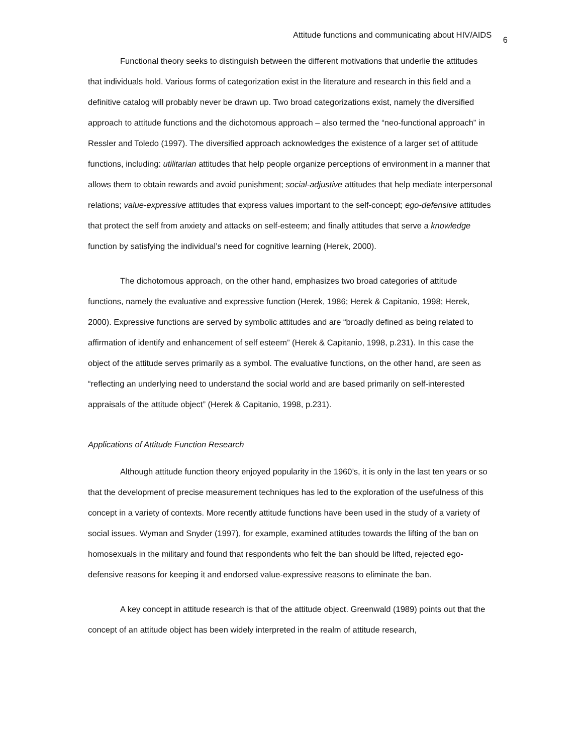Attitude functions and communicating about HIV/AIDS 6
Functional theory seeks to distinguish between the different motivations that underlie the attitudes that individuals hold. Various forms of categorization exist in the literature and research in this field and a definitive catalog will probably never be drawn up. Two broad categorizations exist, namely the diversified approach to attitude functions and the dichotomous approach – also termed the “neo-functional approach” in Ressler and Toledo (1997). The diversified approach acknowledges the existence of a larger set of attitude functions, including: utilitarian attitudes that help people organize perceptions of environment in a manner that allows them to obtain rewards and avoid punishment; social-adjustive attitudes that help mediate interpersonal relations; value-expressive attitudes that express values important to the self-concept; ego-defensive attitudes that protect the self from anxiety and attacks on self-esteem; and finally attitudes that serve a knowledge function by satisfying the individual’s need for cognitive learning (Herek, 2000).
The dichotomous approach, on the other hand, emphasizes two broad categories of attitude functions, namely the evaluative and expressive function (Herek, 1986; Herek & Capitanio, 1998; Herek, 2000). Expressive functions are served by symbolic attitudes and are “broadly defined as being related to affirmation of identify and enhancement of self esteem” (Herek & Capitanio, 1998, p.231). In this case the object of the attitude serves primarily as a symbol. The evaluative functions, on the other hand, are seen as “reflecting an underlying need to understand the social world and are based primarily on self-interested appraisals of the attitude object” (Herek & Capitanio, 1998, p.231).
Applications of Attitude Function Research
Although attitude function theory enjoyed popularity in the 1960’s, it is only in the last ten years or so that the development of precise measurement techniques has led to the exploration of the usefulness of this concept in a variety of contexts. More recently attitude functions have been used in the study of a variety of social issues. Wyman and Snyder (1997), for example, examined attitudes towards the lifting of the ban on homosexuals in the military and found that respondents who felt the ban should be lifted, rejected ego-defensive reasons for keeping it and endorsed value-expressive reasons to eliminate the ban.
A key concept in attitude research is that of the attitude object. Greenwald (1989) points out that the concept of an attitude object has been widely interpreted in the realm of attitude research,